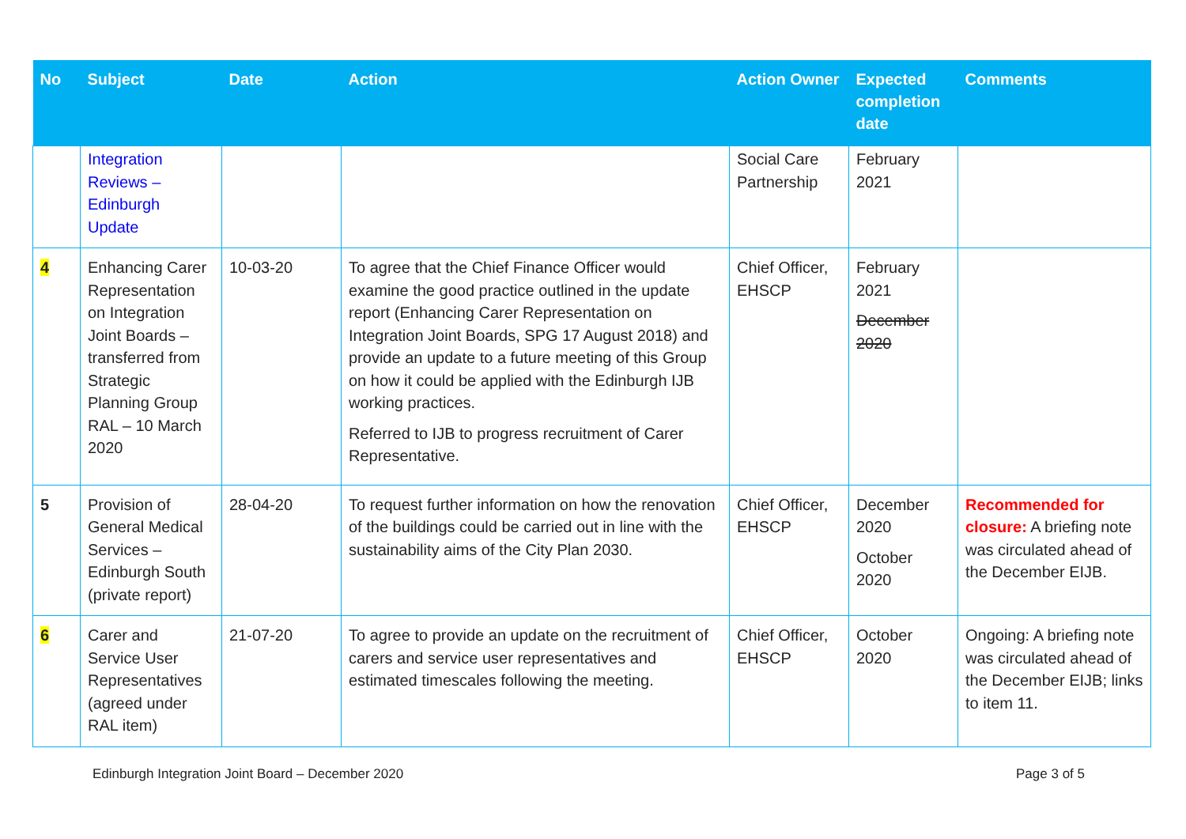| No | Subject | Date | Action | Action Owner | Expected completion date | Comments |
| --- | --- | --- | --- | --- | --- | --- |
| | Integration Reviews – Edinburgh Update | | | Social Care Partnership | February 2021 | |
| 4 | Enhancing Carer Representation on Integration Joint Boards – transferred from Strategic Planning Group RAL – 10 March 2020 | 10-03-20 | To agree that the Chief Finance Officer would examine the good practice outlined in the update report (Enhancing Carer Representation on Integration Joint Boards, SPG 17 August 2018) and provide an update to a future meeting of this Group on how it could be applied with the Edinburgh IJB working practices. Referred to IJB to progress recruitment of Carer Representative. | Chief Officer, EHSCP | February 2021 December 2020 | |
| 5 | Provision of General Medical Services – Edinburgh South (private report) | 28-04-20 | To request further information on how the renovation of the buildings could be carried out in line with the sustainability aims of the City Plan 2030. | Chief Officer, EHSCP | December 2020 October 2020 | Recommended for closure: A briefing note was circulated ahead of the December EIJB. |
| 6 | Carer and Service User Representatives (agreed under RAL item) | 21-07-20 | To agree to provide an update on the recruitment of carers and service user representatives and estimated timescales following the meeting. | Chief Officer, EHSCP | October 2020 | Ongoing: A briefing note was circulated ahead of the December EIJB; links to item 11. |
Edinburgh Integration Joint Board – December 2020 Page 3 of 5